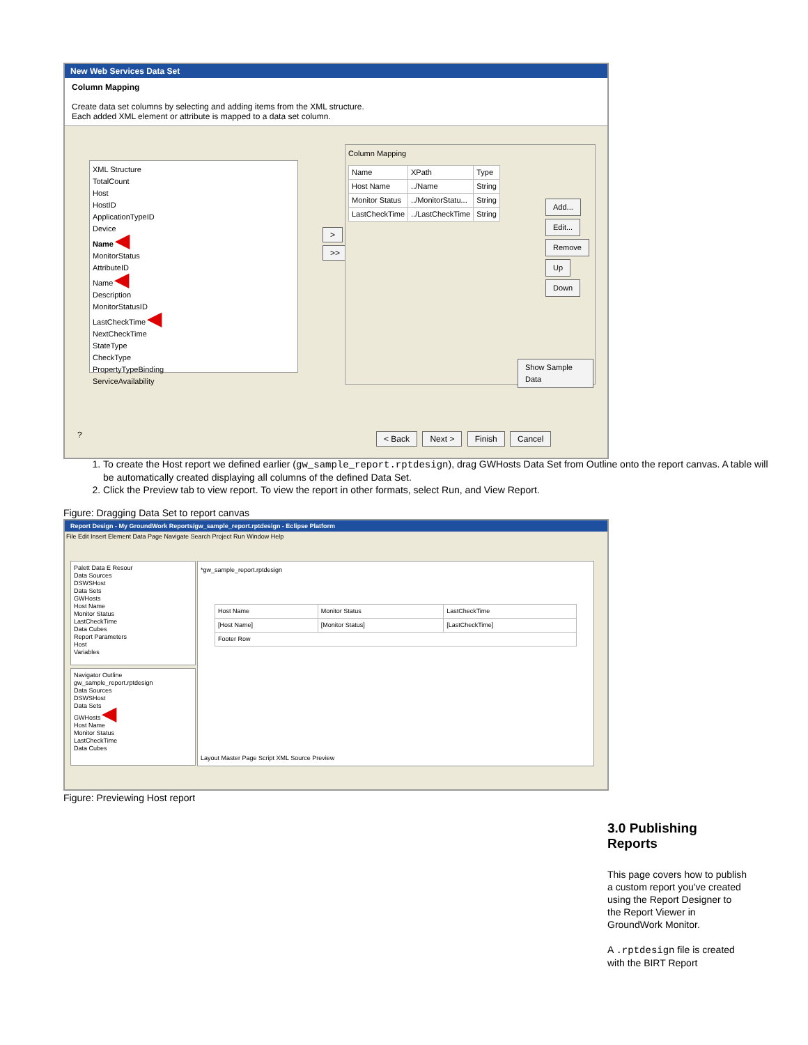New Web Services Data Set
Column Mapping
Create data set columns by selecting and adding items from the XML structure.
Each added XML element or attribute is mapped to a data set column.
XML Structure
TotalCount
Host
HostID
ApplicationTypeID
Device
Name ◀
MonitorStatus
AttributeID
Name ◀
Description
MonitorStatusID
LastCheckTime ◀
NextCheckTime
StateType
CheckType
PropertyTypeBinding
ServiceAvailability
>
>>
Column Mapping
| Name | XPath | Type |
| --- | --- | --- |
| Host Name | ../Name | String |
| Monitor Status | ../MonitorStatu... | String |
| LastCheckTime | ../LastCheckTime | String |
Add...
Edit...
Remove
Up
Down
Show Sample Data
? < Back Next > Finish Cancel
1. To create the Host report we defined earlier (gw_sample_report.rptdesign), drag GWHosts Data Set from Outline onto the report canvas. A table will be automatically created displaying all columns of the defined Data Set.
2. Click the Preview tab to view report. To view the report in other formats, select Run, and View Report.
Figure: Dragging Data Set to report canvas
Report Design - My GroundWork Reports/gw_sample_report.rptdesign - Eclipse Platform
File Edit Insert Element Data Page Navigate Search Project Run Window Help
Palett Data E Resour
Data Sources
DSWSHost
Data Sets
GWHosts
Host Name
Monitor Status
LastCheckTime
Data Cubes
Report Parameters
Host
Variables
Navigator Outline
gw_sample_report.rptdesign
Data Sources
DSWSHost
Data Sets
GWHosts ◀
Host Name
Monitor Status
LastCheckTime
Data Cubes
*gw_sample_report.rptdesign
| Host Name | Monitor Status | LastCheckTime |
| [Host Name] | [Monitor Status] | [LastCheckTime] |
| Footer Row | | |
Layout Master Page Script XML Source Preview
Figure: Previewing Host report
3.0 Publishing Reports
This page covers how to publish a custom report you've created using the Report Designer to the Report Viewer in GroundWork Monitor.
A .rptdesign file is created with the BIRT Report